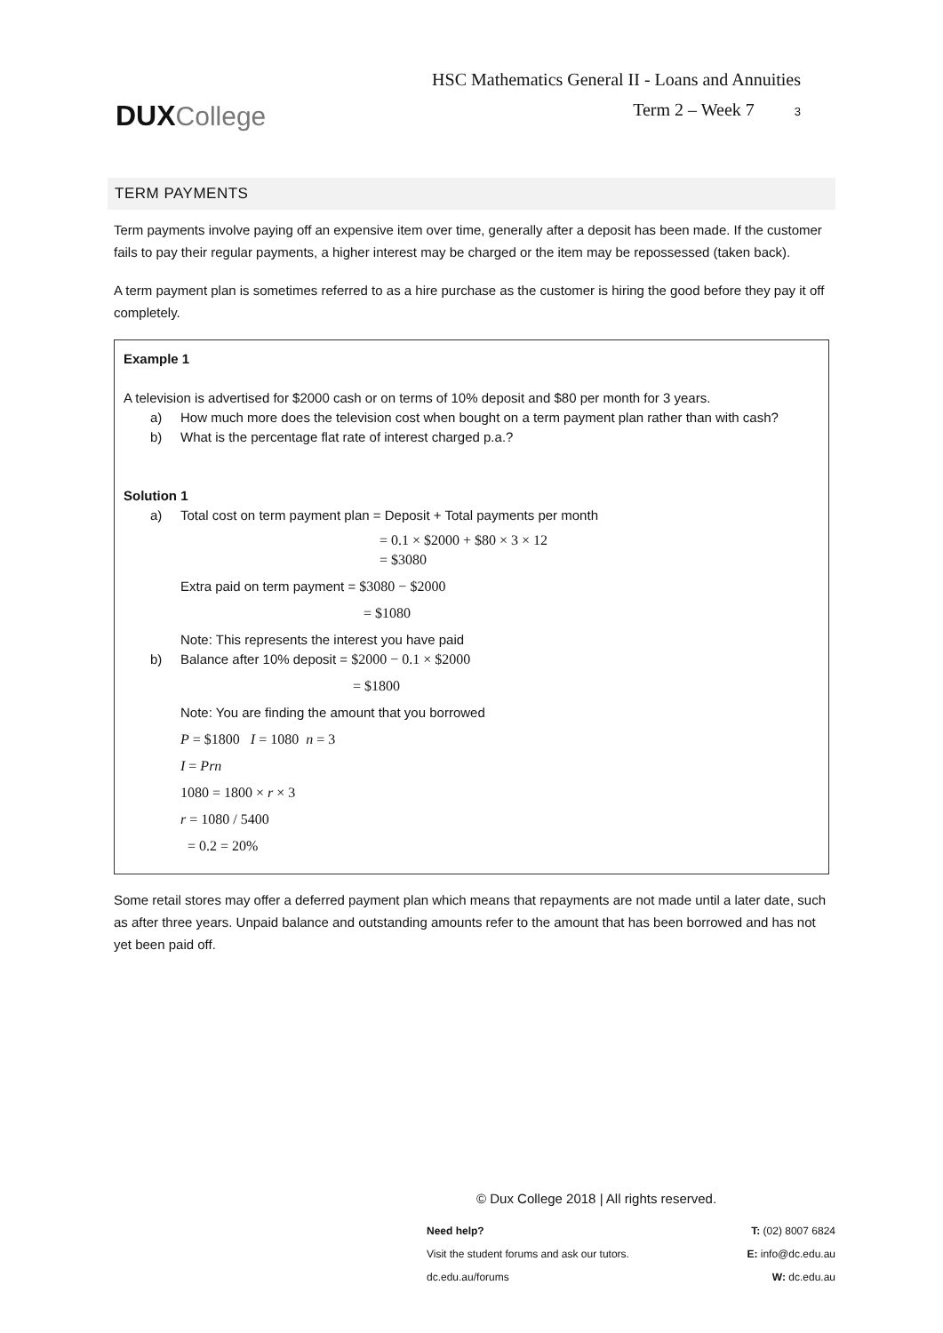DUX College
HSC Mathematics General II - Loans and Annuities
Term 2 – Week 7 3
TERM PAYMENTS
Term payments involve paying off an expensive item over time, generally after a deposit has been made. If the customer fails to pay their regular payments, a higher interest may be charged or the item may be repossessed (taken back).
A term payment plan is sometimes referred to as a hire purchase as the customer is hiring the good before they pay it off completely.
Example 1
A television is advertised for $2000 cash or on terms of 10% deposit and $80 per month for 3 years.
a) How much more does the television cost when bought on a term payment plan rather than with cash?
b) What is the percentage flat rate of interest charged p.a.?
Solution 1
a) Total cost on term payment plan = Deposit + Total payments per month
= 0.1 × $2000 + $80 × 3 × 12
= $3080
Extra paid on term payment = $3080 − $2000
= $1080
Note: This represents the interest you have paid
b) Balance after 10% deposit = $2000 − 0.1 × $2000
= $1800
Note: You are finding the amount that you borrowed
P = $1800 I = 1080 n = 3
I = Prn
1080 = 1800 × r × 3
r = 1080 / 5400
= 0.2 = 20%
Some retail stores may offer a deferred payment plan which means that repayments are not made until a later date, such as after three years. Unpaid balance and outstanding amounts refer to the amount that has been borrowed and has not yet been paid off.
© Dux College 2018 | All rights reserved.
Need help? T: (02) 8007 6824
Visit the student forums and ask our tutors. E: info@dc.edu.au
dc.edu.au/forums W: dc.edu.au